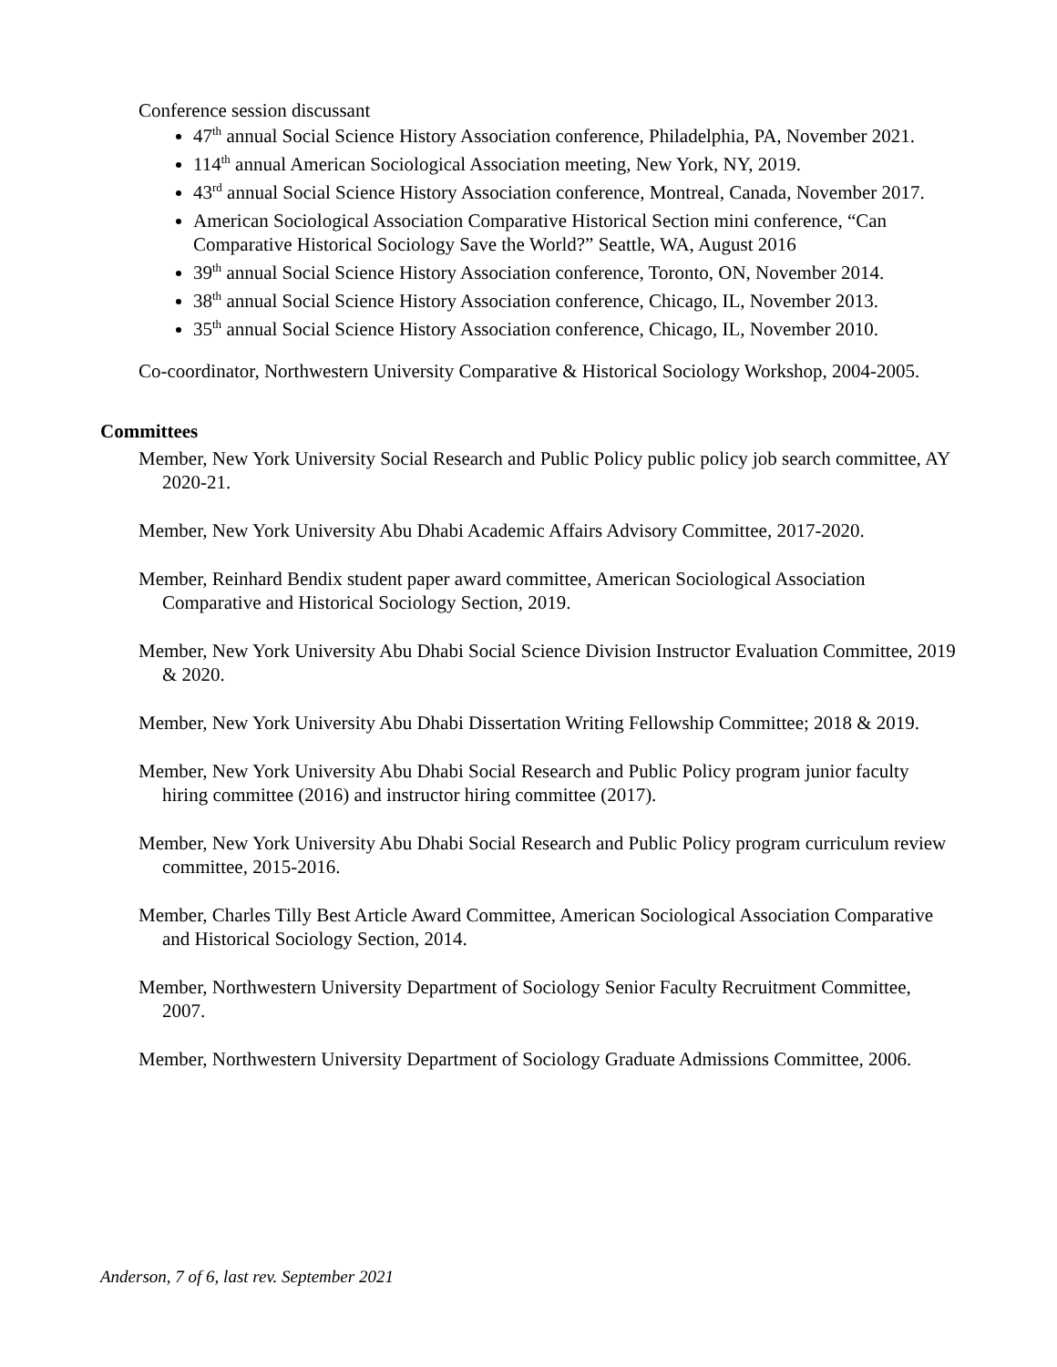Conference session discussant
47<sup>th</sup> annual Social Science History Association conference, Philadelphia, PA, November 2021.
114<sup>th</sup> annual American Sociological Association meeting, New York, NY, 2019.
43<sup>rd</sup> annual Social Science History Association conference, Montreal, Canada, November 2017.
American Sociological Association Comparative Historical Section mini conference, “Can Comparative Historical Sociology Save the World?” Seattle, WA, August 2016
39<sup>th</sup> annual Social Science History Association conference, Toronto, ON, November 2014.
38<sup>th</sup> annual Social Science History Association conference, Chicago, IL, November 2013.
35<sup>th</sup> annual Social Science History Association conference, Chicago, IL, November 2010.
Co-coordinator, Northwestern University Comparative & Historical Sociology Workshop, 2004-2005.
Committees
Member, New York University Social Research and Public Policy public policy job search committee, AY 2020-21.
Member, New York University Abu Dhabi Academic Affairs Advisory Committee, 2017-2020.
Member, Reinhard Bendix student paper award committee, American Sociological Association Comparative and Historical Sociology Section, 2019.
Member, New York University Abu Dhabi Social Science Division Instructor Evaluation Committee, 2019 & 2020.
Member, New York University Abu Dhabi Dissertation Writing Fellowship Committee; 2018 & 2019.
Member, New York University Abu Dhabi Social Research and Public Policy program junior faculty hiring committee (2016) and instructor hiring committee (2017).
Member, New York University Abu Dhabi Social Research and Public Policy program curriculum review committee, 2015-2016.
Member, Charles Tilly Best Article Award Committee, American Sociological Association Comparative and Historical Sociology Section, 2014.
Member, Northwestern University Department of Sociology Senior Faculty Recruitment Committee, 2007.
Member, Northwestern University Department of Sociology Graduate Admissions Committee, 2006.
Anderson, 7 of 6, last rev. September 2021